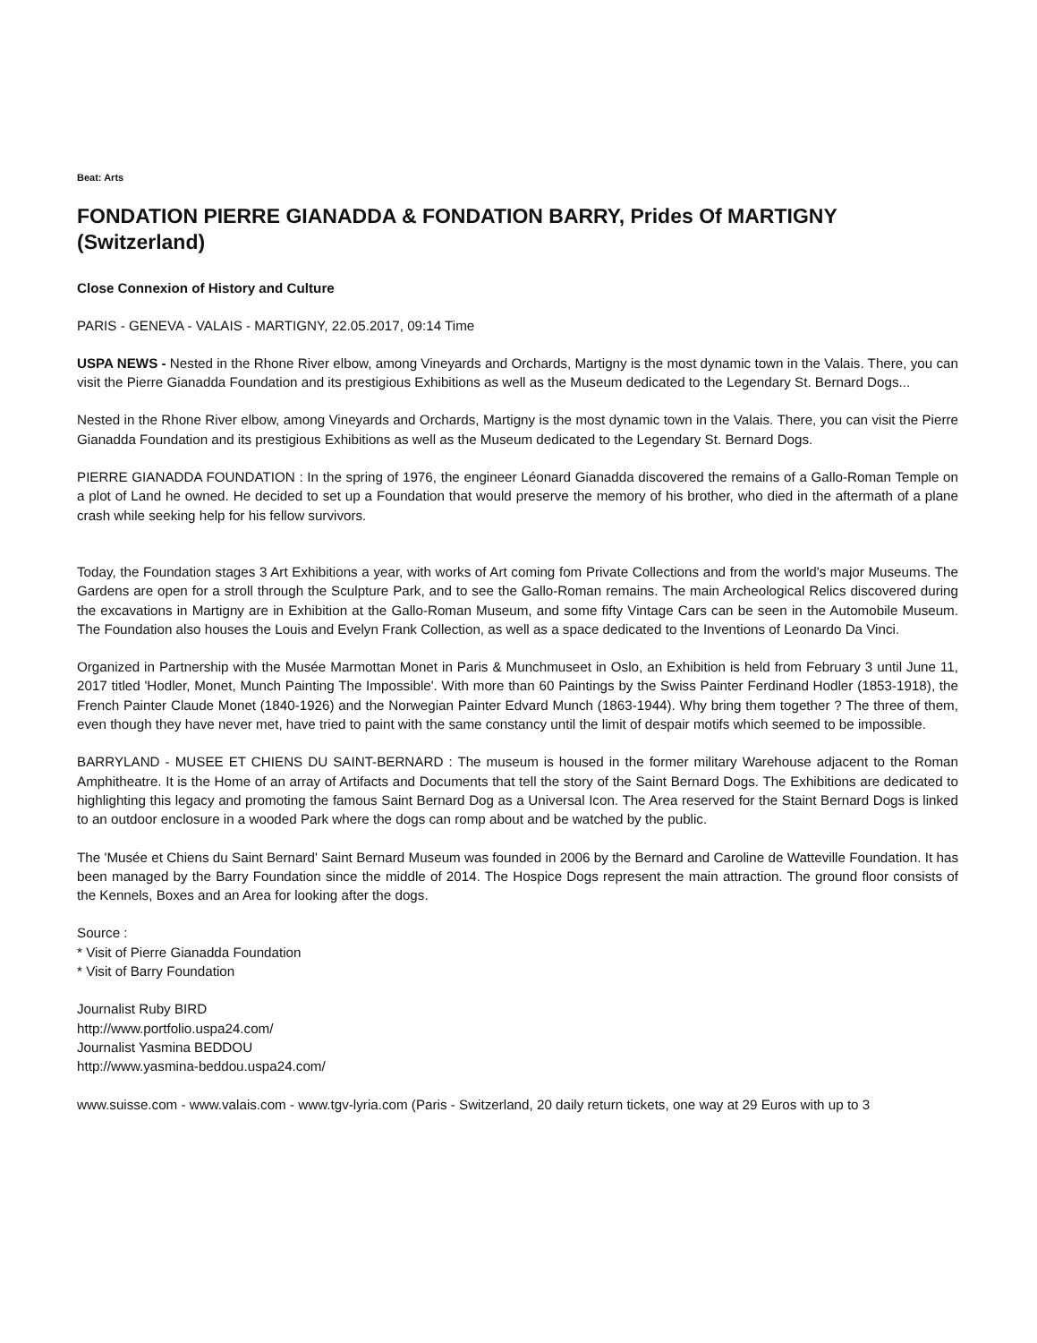Beat: Arts
FONDATION PIERRE GIANADDA & FONDATION BARRY, Prides Of MARTIGNY (Switzerland)
Close Connexion of History and Culture
PARIS - GENEVA - VALAIS - MARTIGNY, 22.05.2017, 09:14 Time
USPA NEWS - Nested in the Rhone River elbow, among Vineyards and Orchards, Martigny is the most dynamic town in the Valais. There, you can visit the Pierre Gianadda Foundation and its prestigious Exhibitions as well as the Museum dedicated to the Legendary St. Bernard Dogs...
Nested in the Rhone River elbow, among Vineyards and Orchards, Martigny is the most dynamic town in the Valais. There, you can visit the Pierre Gianadda Foundation and its prestigious Exhibitions as well as the Museum dedicated to the Legendary St. Bernard Dogs.
PIERRE GIANADDA FOUNDATION : In the spring of 1976, the engineer Léonard Gianadda discovered the remains of a Gallo-Roman Temple on a plot of Land he owned. He decided to set up a Foundation that would preserve the memory of his brother, who died in the aftermath of a plane crash while seeking help for his fellow survivors.
Today, the Foundation stages 3 Art Exhibitions a year, with works of Art coming fom Private Collections and from the world's major Museums. The Gardens are open for a stroll through the Sculpture Park, and to see the Gallo-Roman remains. The main Archeological Relics discovered during the excavations in Martigny are in Exhibition at the Gallo-Roman Museum, and some fifty Vintage Cars can be seen in the Automobile Museum. The Foundation also houses the Louis and Evelyn Frank Collection, as well as a space dedicated to the Inventions of Leonardo Da Vinci.
Organized in Partnership with the Musée Marmottan Monet in Paris & Munchmuseet in Oslo, an Exhibition is held from February 3 until June 11, 2017 titled 'Hodler, Monet, Munch Painting The Impossible'. With more than 60 Paintings by the Swiss Painter Ferdinand Hodler (1853-1918), the French Painter Claude Monet (1840-1926) and the Norwegian Painter Edvard Munch (1863-1944). Why bring them together ? The three of them, even though they have never met, have tried to paint with the same constancy until the limit of despair motifs which seemed to be impossible.
BARRYLAND - MUSEE ET CHIENS DU SAINT-BERNARD : The museum is housed in the former military Warehouse adjacent to the Roman Amphitheatre. It is the Home of an array of Artifacts and Documents that tell the story of the Saint Bernard Dogs. The Exhibitions are dedicated to highlighting this legacy and promoting the famous Saint Bernard Dog as a Universal Icon. The Area reserved for the Staint Bernard Dogs is linked to an outdoor enclosure in a wooded Park where the dogs can romp about and be watched by the public.
The 'Musée et Chiens du Saint Bernard' Saint Bernard Museum was founded in 2006 by the Bernard and Caroline de Watteville Foundation. It has been managed by the Barry Foundation since the middle of 2014. The Hospice Dogs represent the main attraction. The ground floor consists of the Kennels, Boxes and an Area for looking after the dogs.
Source :
* Visit of Pierre Gianadda Foundation
* Visit of Barry Foundation
Journalist Ruby BIRD
http://www.portfolio.uspa24.com/
Journalist Yasmina BEDDOU
http://www.yasmina-beddou.uspa24.com/
www.suisse.com - www.valais.com - www.tgv-lyria.com (Paris - Switzerland, 20 daily return tickets, one way at 29 Euros with up to 3